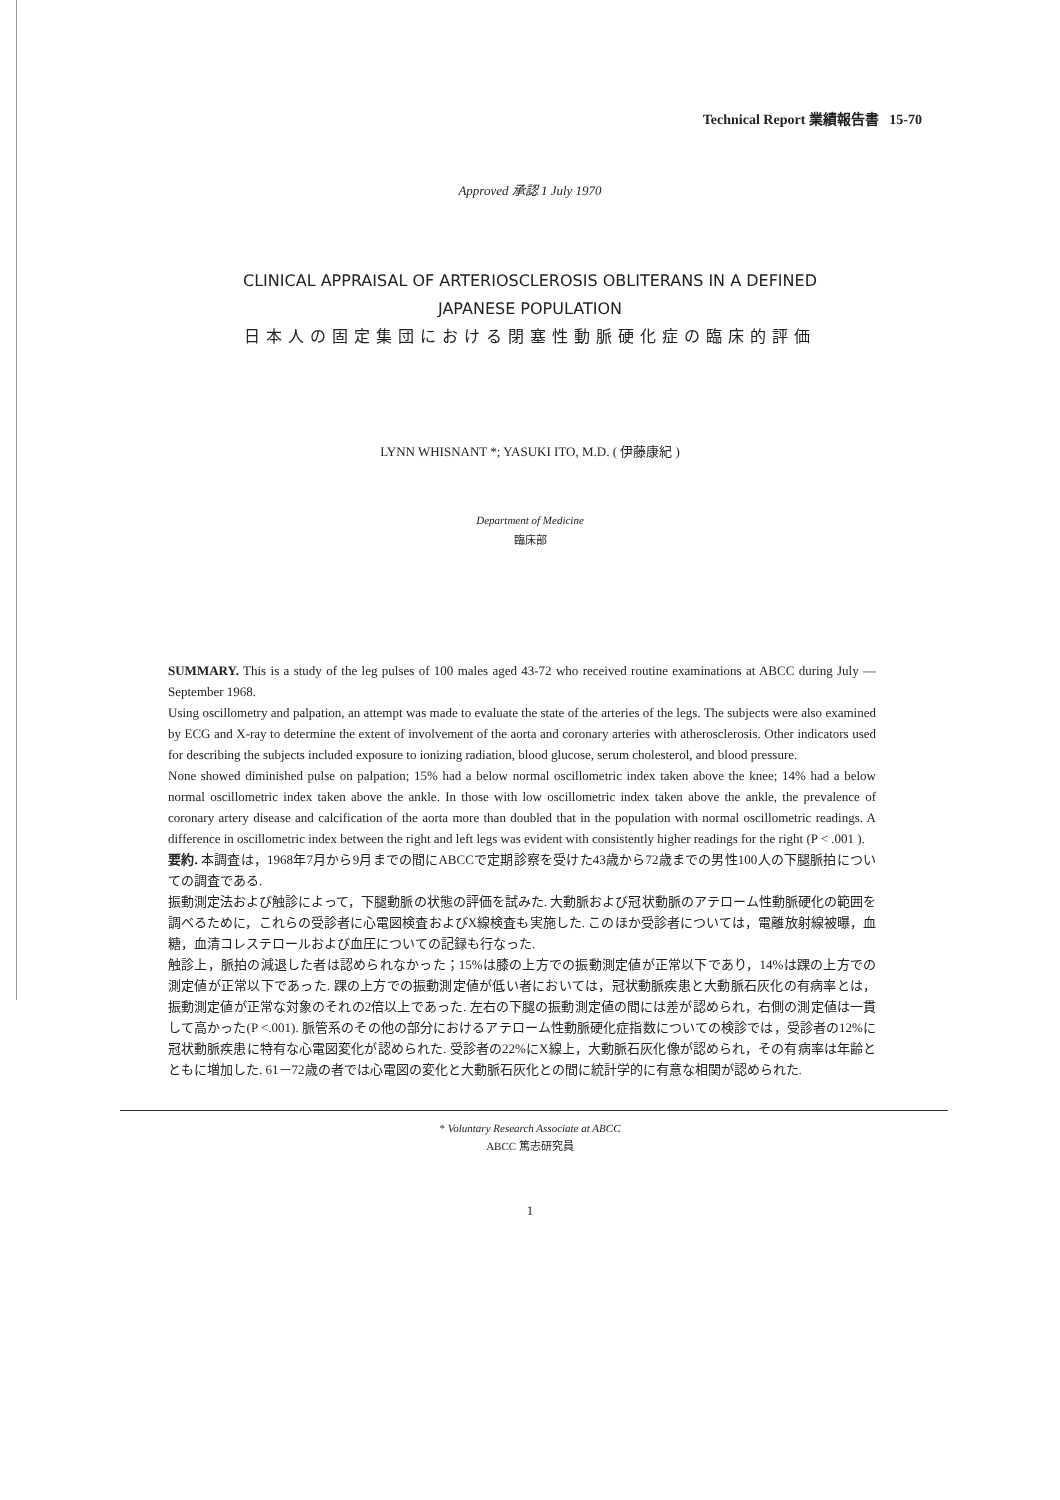Technical Report 業績報告書 15-70
Approved 承認 1 July 1970
CLINICAL APPRAISAL OF ARTERIOSCLEROSIS OBLITERANS IN A DEFINED
JAPANESE POPULATION
日本人の固定集団における閉塞性動脈硬化症の臨床的評価
LYNN WHISNANT *; YASUKI ITO, M.D. ( 伊藤康紀 )
Department of Medicine
臨床部
SUMMARY. This is a study of the leg pulses of 100 males aged 43-72 who received routine examinations at ABCC during July — September 1968.
Using oscillometry and palpation, an attempt was made to evaluate the state of the arteries of the legs. The subjects were also examined by ECG and X-ray to determine the extent of involvement of the aorta and coronary arteries with atherosclerosis. Other indicators used for describing the subjects included exposure to ionizing radiation, blood glucose, serum cholesterol, and blood pressure.
None showed diminished pulse on palpation; 15% had a below normal oscillometric index taken above the knee; 14% had a below normal oscillometric index taken above the ankle. In those with low oscillometric index taken above the ankle, the prevalence of coronary artery disease and calcification of the aorta more than doubled that in the population with normal oscillometric readings. A difference in oscillometric index between the right and left legs was evident with consistently higher readings for the right (P < .001 ).
要約. 本調査は，1968年7月から9月までの間にABCCで定期診察を受けた43歳から72歳までの男性100人の下腿脈拍についての調査である.
振動測定法および触診によって，下腿動脈の状態の評価を試みた. 大動脈および冠状動脈のアテローム性動脈硬化の範囲を調べるために，これらの受診者に心電図検査およびX線検査も実施した. このほか受診者については，電離放射線被曝，血糖，血清コレステロールおよび血圧についての記録も行なった.
触診上，脈拍の減退した者は認められなかった；15%は膝の上方での振動測定値が正常以下であり，14%は踝の上方での測定値が正常以下であった. 踝の上方での振動測定値が低い者においては，冠状動脈疾患と大動脈石灰化の有病率とは，振動測定値が正常な対象のそれの2倍以上であった. 左右の下腿の振動測定値の間には差が認められ，右側の測定値は一貫して高かった(P <.001). 脈管系のその他の部分におけるアテローム性動脈硬化症指数についての検診では，受診者の12%に冠状動脈疾患に特有な心電図変化が認められた. 受診者の22%にX線上，大動脈石灰化像が認められ，その有病率は年齢とともに増加した. 61－72歳の者では心電図の変化と大動脈石灰化との間に統計学的に有意な相関が認められた.
* Voluntary Research Associate at ABCC
ABCC 篤志研究員
1